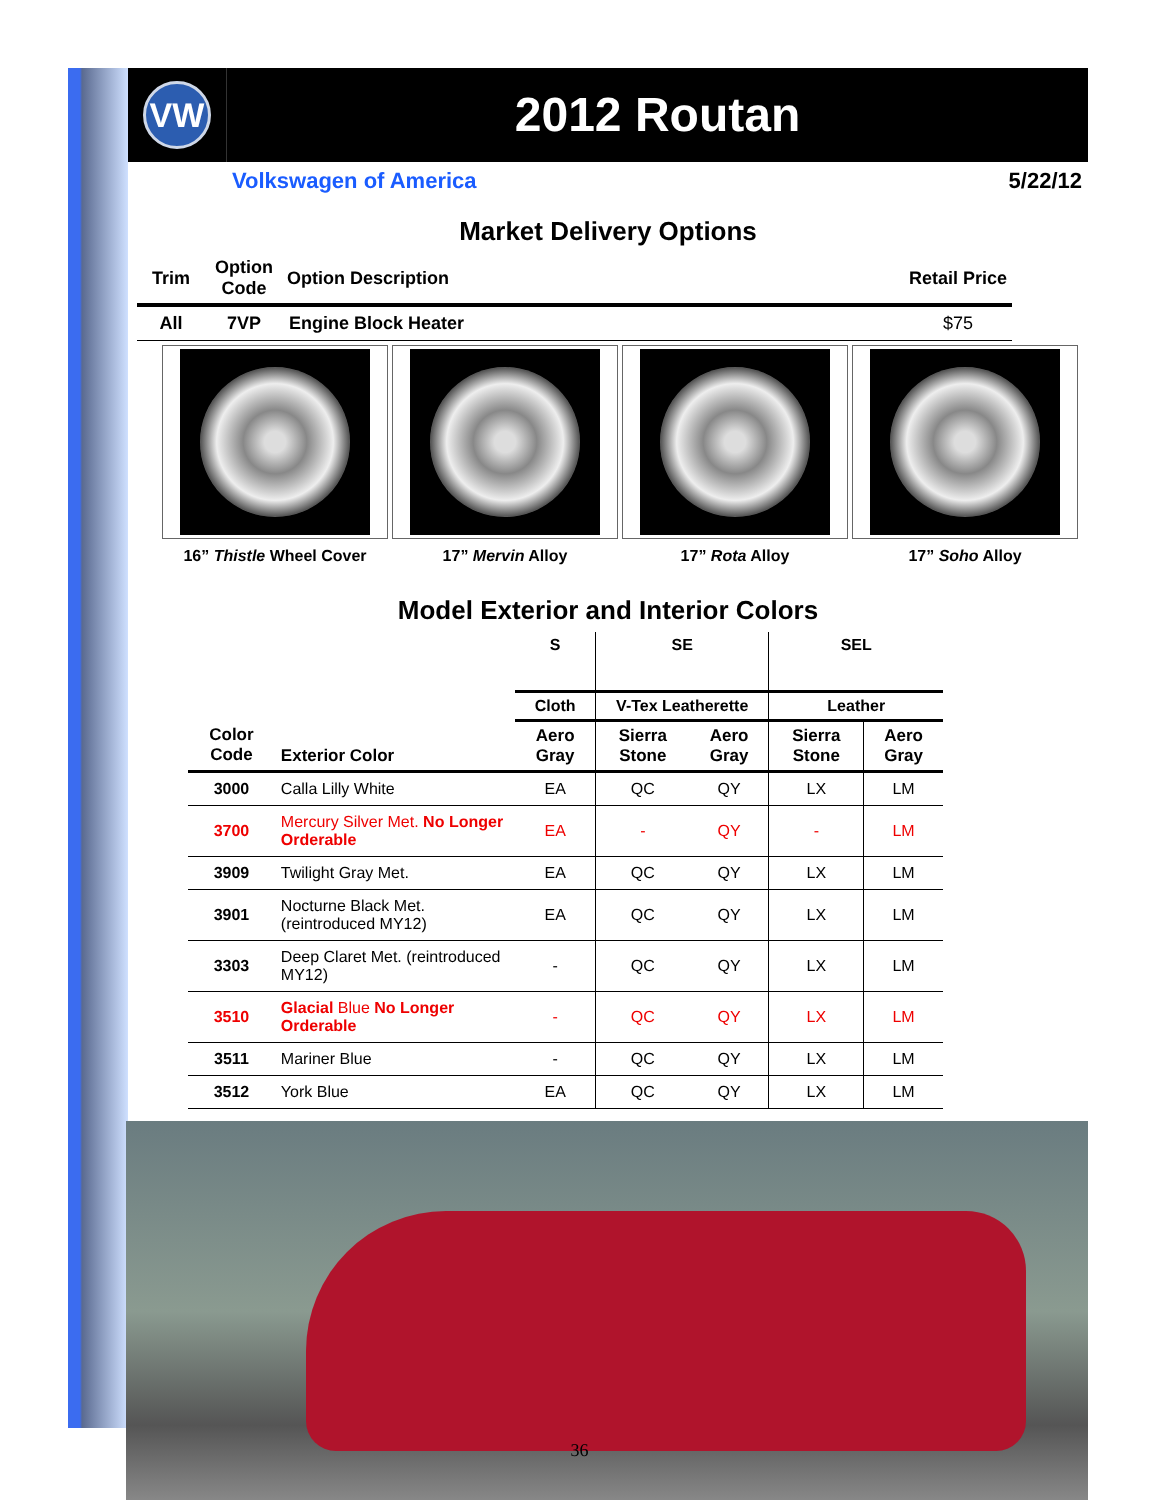VW
2012 Routan
Volkswagen of America 5/22/12
Market Delivery Options
| Trim | Option Code | Option Description | Retail Price |
| --- | --- | --- | --- |
| All | 7VP | Engine Block Heater | $75 |
16” Thistle Wheel Cover 17” Mervin Alloy 17” Rota Alloy 17” Soho Alloy
Model Exterior and Interior Colors
| | | S | SE | | SEL | |
| --- | --- | --- | --- | --- | --- | --- |
| | | Cloth | V-Tex Leatherette | | Leather | |
| Color Code | Exterior Color | Aero Gray | Sierra Stone | Aero Gray | Sierra Stone | Aero Gray |
| 3000 | Calla Lilly White | EA | QC | QY | LX | LM |
| 3700 | Mercury Silver Met. No Longer Orderable | EA | - | QY | - | LM |
| 3909 | Twilight Gray Met. | EA | QC | QY | LX | LM |
| 3901 | Nocturne Black Met. (reintroduced MY12) | EA | QC | QY | LX | LM |
| 3303 | Deep Claret Met. (reintroduced MY12) | - | QC | QY | LX | LM |
| 3510 | Glacial Blue No Longer Orderable | - | QC | QY | LX | LM |
| 3511 | Mariner Blue | - | QC | QY | LX | LM |
| 3512 | York Blue | EA | QC | QY | LX | LM |
36